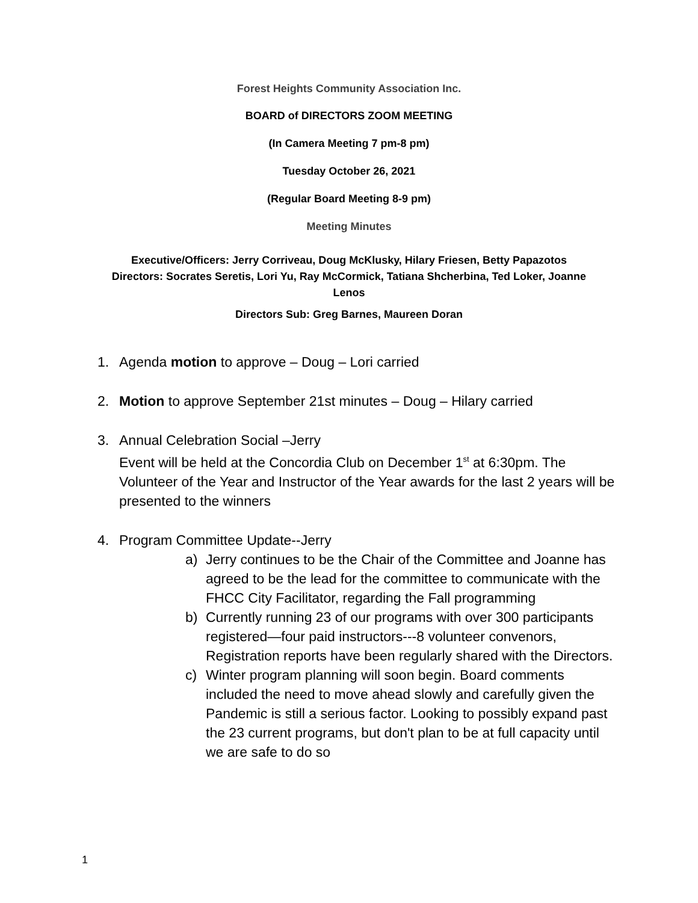Forest Heights Community Association Inc.
BOARD of DIRECTORS ZOOM MEETING
(In Camera Meeting 7 pm-8 pm)
Tuesday October 26, 2021
(Regular Board Meeting 8-9 pm)
Meeting Minutes
Executive/Officers: Jerry Corriveau, Doug McKlusky, Hilary Friesen, Betty Papazotos
Directors: Socrates Seretis, Lori Yu, Ray McCormick, Tatiana Shcherbina, Ted Loker, Joanne
Lenos
Directors Sub: Greg Barnes, Maureen Doran
1. Agenda motion to approve – Doug – Lori carried
2. Motion to approve September 21st minutes – Doug – Hilary carried
3. Annual Celebration Social –Jerry
Event will be held at the Concordia Club on December 1<sup>st</sup> at 6:30pm. The Volunteer of the Year and Instructor of the Year awards for the last 2 years will be presented to the winners
4. Program Committee Update--Jerry
a) Jerry continues to be the Chair of the Committee and Joanne has agreed to be the lead for the committee to communicate with the FHCC City Facilitator, regarding the Fall programming
b) Currently running 23 of our programs with over 300 participants registered—four paid instructors---8 volunteer convenors, Registration reports have been regularly shared with the Directors.
c) Winter program planning will soon begin. Board comments included the need to move ahead slowly and carefully given the Pandemic is still a serious factor. Looking to possibly expand past the 23 current programs, but don't plan to be at full capacity until we are safe to do so
1